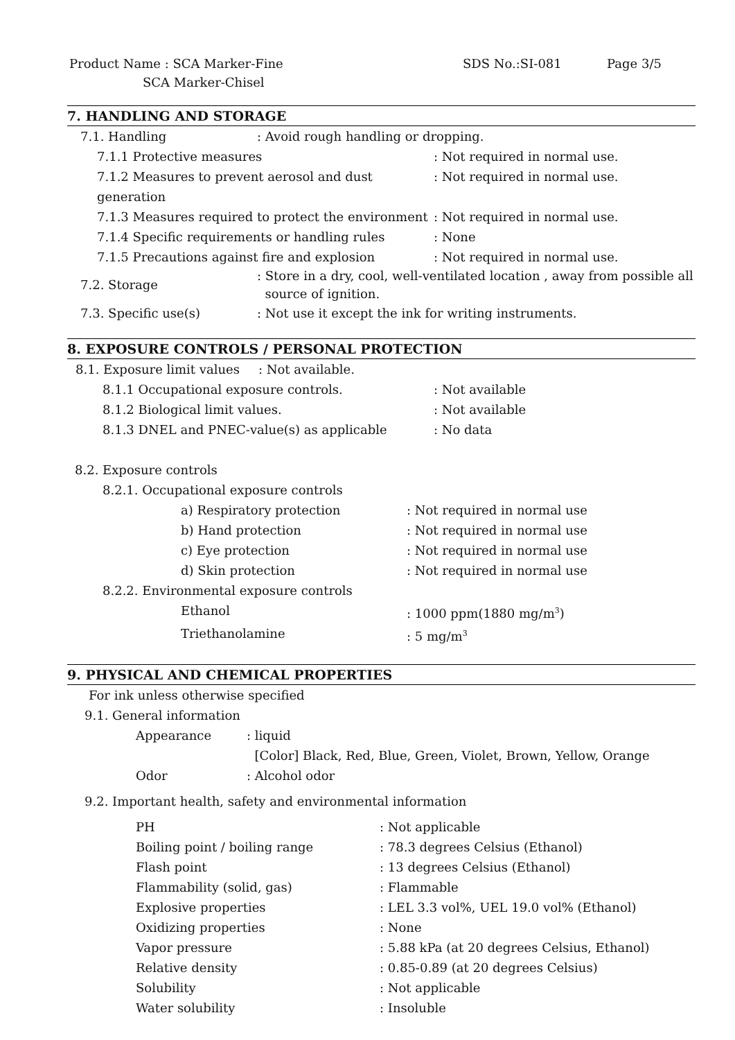Product Name : SCA Marker-Fine
SCA Marker-Chisel
SDS No.:SI-081 Page 3/5
7. HANDLING AND STORAGE
7.1. Handling : Avoid rough handling or dropping.
7.1.1 Protective measures : Not required in normal use.
7.1.2 Measures to prevent aerosol and dust generation
: Not required in normal use.
7.1.3 Measures required to protect the environment
: Not required in normal use.
7.1.4 Specific requirements or handling rules : None
7.1.5 Precautions against fire and explosion : Not required in normal use.
7.2. Storage : Store in a dry, cool, well-ventilated location , away from possible all
source of ignition.
7.3. Specific use(s) : Not use it except the ink for writing instruments.
8. EXPOSURE CONTROLS / PERSONAL PROTECTION
8.1. Exposure limit values
: Not available.
8.1.1 Occupational exposure controls. : Not available
8.1.2 Biological limit values. : Not available
8.1.3 DNEL and PNEC-value(s) as applicable : No data
8.2. Exposure controls
8.2.1. Occupational exposure controls
a) Respiratory protection : Not required in normal use
b) Hand protection : Not required in normal use
c) Eye protection : Not required in normal use
d) Skin protection : Not required in normal use
8.2.2. Environmental exposure controls
Ethanol : 1000 ppm(1880 mg/m<sup>3</sup>)
Triethanolamine : 5 mg/m<sup>3</sup>
9. PHYSICAL AND CHEMICAL PROPERTIES
For ink unless otherwise specified
9.1. General information
Appearance : liquid
[Color] Black, Red, Blue, Green, Violet, Brown, Yellow, Orange
Odor : Alcohol odor
9.2. Important health, safety and environmental information
PH : Not applicable
Boiling point / boiling range : 78.3 degrees Celsius (Ethanol)
Flash point : 13 degrees Celsius (Ethanol)
Flammability (solid, gas) : Flammable
Explosive properties : LEL 3.3 vol%, UEL 19.0 vol% (Ethanol)
Oxidizing properties : None
Vapor pressure : 5.88 kPa (at 20 degrees Celsius, Ethanol)
Relative density : 0.85-0.89 (at 20 degrees Celsius)
Solubility : Not applicable
Water solubility : Insoluble